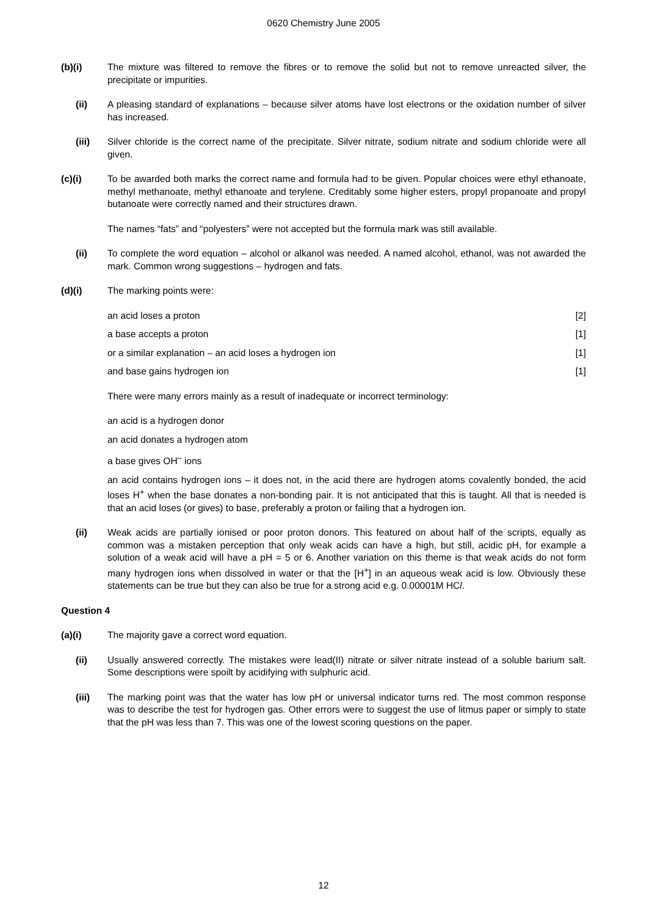0620 Chemistry June 2005
(b)(i) The mixture was filtered to remove the fibres or to remove the solid but not to remove unreacted silver, the precipitate or impurities.
(ii) A pleasing standard of explanations – because silver atoms have lost electrons or the oxidation number of silver has increased.
(iii) Silver chloride is the correct name of the precipitate. Silver nitrate, sodium nitrate and sodium chloride were all given.
(c)(i) To be awarded both marks the correct name and formula had to be given. Popular choices were ethyl ethanoate, methyl methanoate, methyl ethanoate and terylene. Creditably some higher esters, propyl propanoate and propyl butanoate were correctly named and their structures drawn.
The names “fats” and “polyesters” were not accepted but the formula mark was still available.
(ii) To complete the word equation – alcohol or alkanol was needed. A named alcohol, ethanol, was not awarded the mark. Common wrong suggestions – hydrogen and fats.
(d)(i) The marking points were:
an acid loses a proton [2]
a base accepts a proton [1]
or a similar explanation – an acid loses a hydrogen ion [1]
and base gains hydrogen ion [1]
There were many errors mainly as a result of inadequate or incorrect terminology:
an acid is a hydrogen donor
an acid donates a hydrogen atom
a base gives OH<sup>–</sup> ions
an acid contains hydrogen ions – it does not, in the acid there are hydrogen atoms covalently bonded, the acid loses H<sup>+</sup> when the base donates a non-bonding pair. It is not anticipated that this is taught. All that is needed is that an acid loses (or gives) to base, preferably a proton or failing that a hydrogen ion.
(ii) Weak acids are partially ionised or poor proton donors. This featured on about half of the scripts, equally as common was a mistaken perception that only weak acids can have a high, but still, acidic pH, for example a solution of a weak acid will have a pH = 5 or 6. Another variation on this theme is that weak acids do not form many hydrogen ions when dissolved in water or that the [H<sup>+</sup>] in an aqueous weak acid is low. Obviously these statements can be true but they can also be true for a strong acid e.g. 0.00001M HCl.
Question 4
(a)(i) The majority gave a correct word equation.
(ii) Usually answered correctly. The mistakes were lead(II) nitrate or silver nitrate instead of a soluble barium salt. Some descriptions were spoilt by acidifying with sulphuric acid.
(iii) The marking point was that the water has low pH or universal indicator turns red. The most common response was to describe the test for hydrogen gas. Other errors were to suggest the use of litmus paper or simply to state that the pH was less than 7. This was one of the lowest scoring questions on the paper.
12